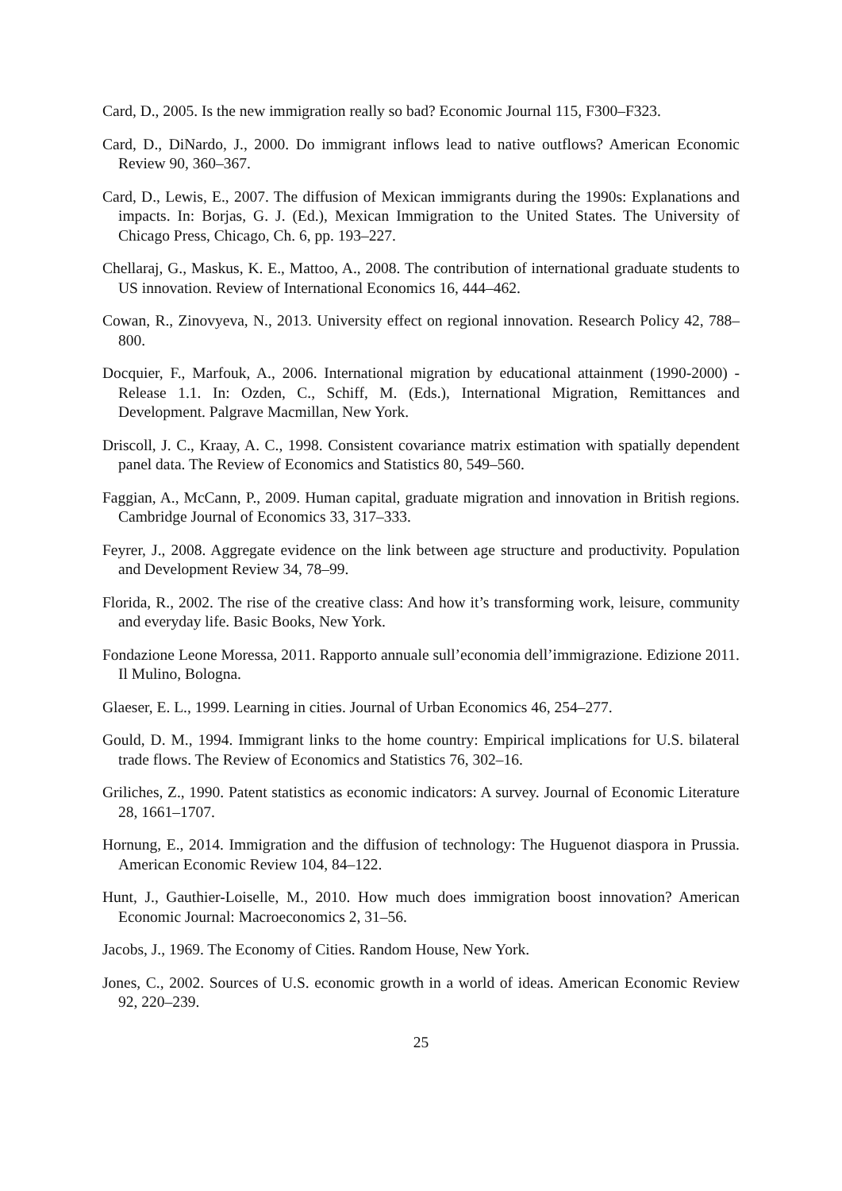Card, D., 2005. Is the new immigration really so bad? Economic Journal 115, F300–F323.
Card, D., DiNardo, J., 2000. Do immigrant inflows lead to native outflows? American Economic Review 90, 360–367.
Card, D., Lewis, E., 2007. The diffusion of Mexican immigrants during the 1990s: Explanations and impacts. In: Borjas, G. J. (Ed.), Mexican Immigration to the United States. The University of Chicago Press, Chicago, Ch. 6, pp. 193–227.
Chellaraj, G., Maskus, K. E., Mattoo, A., 2008. The contribution of international graduate students to US innovation. Review of International Economics 16, 444–462.
Cowan, R., Zinovyeva, N., 2013. University effect on regional innovation. Research Policy 42, 788–800.
Docquier, F., Marfouk, A., 2006. International migration by educational attainment (1990-2000) - Release 1.1. In: Ozden, C., Schiff, M. (Eds.), International Migration, Remittances and Development. Palgrave Macmillan, New York.
Driscoll, J. C., Kraay, A. C., 1998. Consistent covariance matrix estimation with spatially dependent panel data. The Review of Economics and Statistics 80, 549–560.
Faggian, A., McCann, P., 2009. Human capital, graduate migration and innovation in British regions. Cambridge Journal of Economics 33, 317–333.
Feyrer, J., 2008. Aggregate evidence on the link between age structure and productivity. Population and Development Review 34, 78–99.
Florida, R., 2002. The rise of the creative class: And how it’s transforming work, leisure, community and everyday life. Basic Books, New York.
Fondazione Leone Moressa, 2011. Rapporto annuale sull’economia dell’immigrazione. Edizione 2011. Il Mulino, Bologna.
Glaeser, E. L., 1999. Learning in cities. Journal of Urban Economics 46, 254–277.
Gould, D. M., 1994. Immigrant links to the home country: Empirical implications for U.S. bilateral trade flows. The Review of Economics and Statistics 76, 302–16.
Griliches, Z., 1990. Patent statistics as economic indicators: A survey. Journal of Economic Literature 28, 1661–1707.
Hornung, E., 2014. Immigration and the diffusion of technology: The Huguenot diaspora in Prussia. American Economic Review 104, 84–122.
Hunt, J., Gauthier-Loiselle, M., 2010. How much does immigration boost innovation? American Economic Journal: Macroeconomics 2, 31–56.
Jacobs, J., 1969. The Economy of Cities. Random House, New York.
Jones, C., 2002. Sources of U.S. economic growth in a world of ideas. American Economic Review 92, 220–239.
25